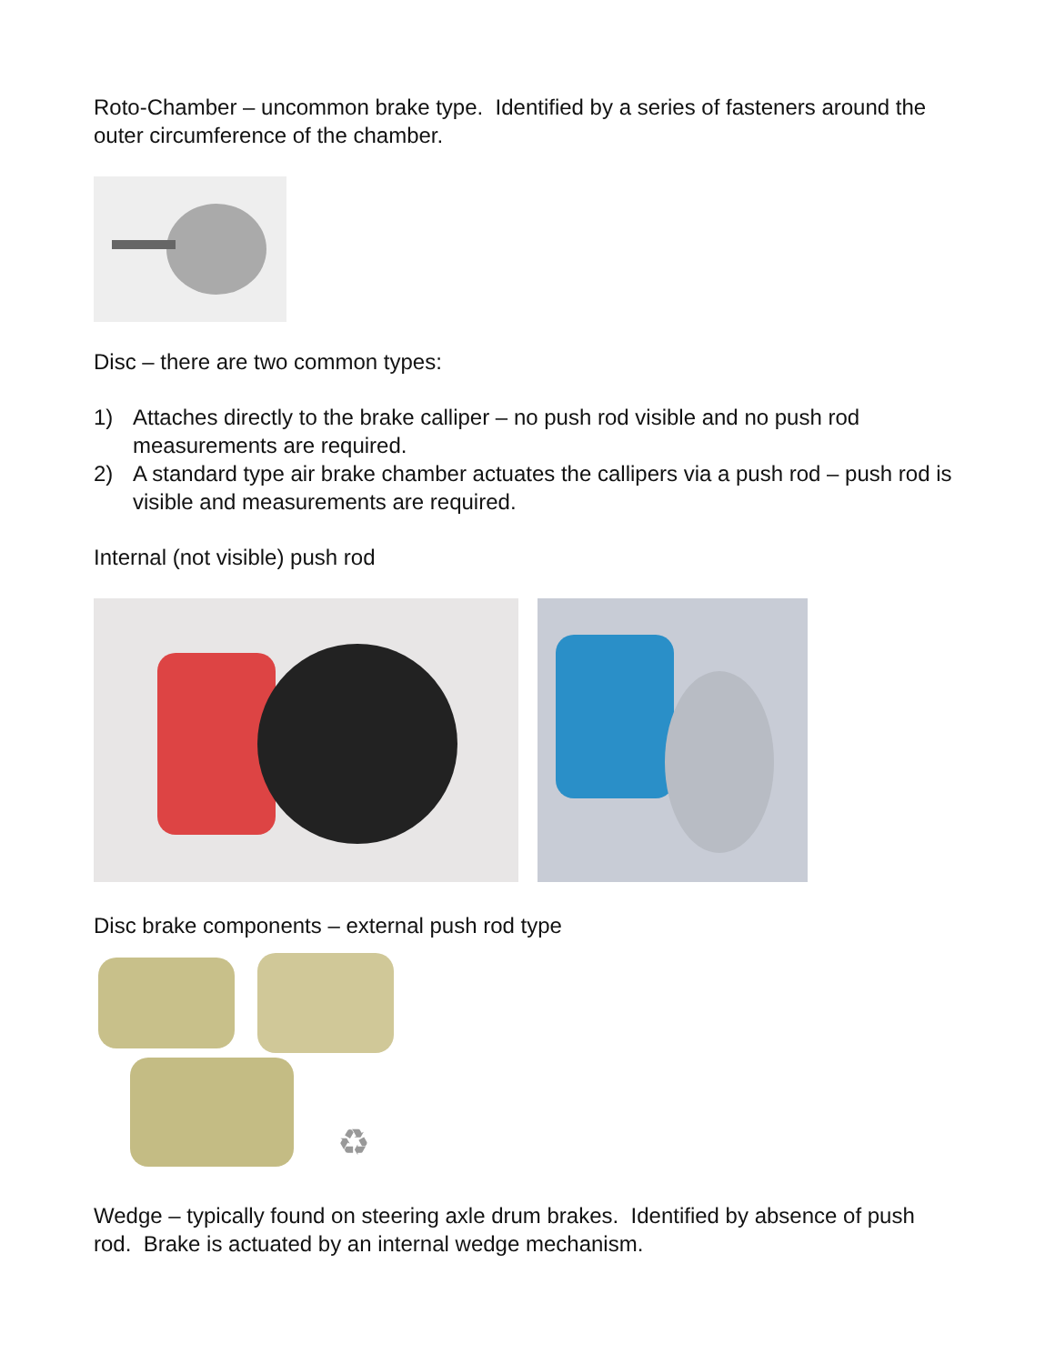Roto-Chamber – uncommon brake type. Identified by a series of fasteners around the outer circumference of the chamber.
Disc – there are two common types:
1) Attaches directly to the brake calliper – no push rod visible and no push rod measurements are required.
2) A standard type air brake chamber actuates the callipers via a push rod – push rod is visible and measurements are required.
Internal (not visible) push rod
Disc brake components – external push rod type
♻
Wedge – typically found on steering axle drum brakes. Identified by absence of push rod. Brake is actuated by an internal wedge mechanism.